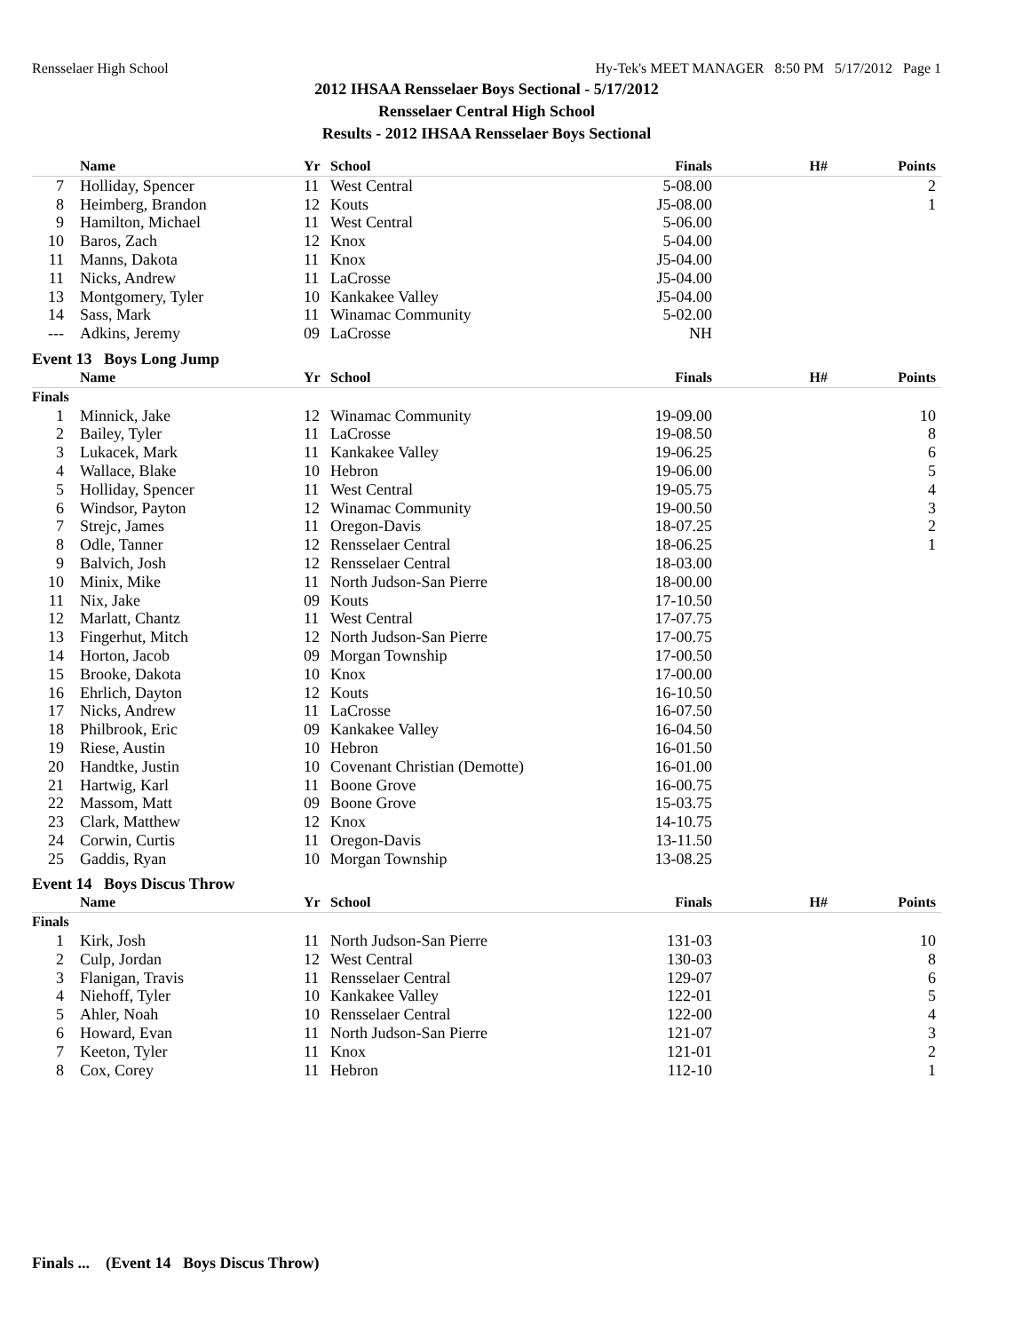Rensselaer High School Hy-Tek's MEET MANAGER 8:50 PM 5/17/2012 Page 1
2012 IHSAA Rensselaer Boys Sectional - 5/17/2012
Rensselaer Central High School
Results - 2012 IHSAA Rensselaer Boys Sectional
| | Name | Yr | School | Finals | H# | Points |
| --- | --- | --- | --- | --- | --- | --- |
| 7 | Holliday, Spencer | 11 | West Central | 5-08.00 | | 2 |
| 8 | Heimberg, Brandon | 12 | Kouts | J5-08.00 | | 1 |
| 9 | Hamilton, Michael | 11 | West Central | 5-06.00 | | |
| 10 | Baros, Zach | 12 | Knox | 5-04.00 | | |
| 11 | Manns, Dakota | 11 | Knox | J5-04.00 | | |
| 11 | Nicks, Andrew | 11 | LaCrosse | J5-04.00 | | |
| 13 | Montgomery, Tyler | 10 | Kankakee Valley | J5-04.00 | | |
| 14 | Sass, Mark | 11 | Winamac Community | 5-02.00 | | |
| --- | Adkins, Jeremy | 09 | LaCrosse | NH | | |
Event 13 Boys Long Jump
| | Name | Yr | School | Finals | H# | Points |
| --- | --- | --- | --- | --- | --- | --- |
| Finals | | | | | | |
| 1 | Minnick, Jake | 12 | Winamac Community | 19-09.00 | | 10 |
| 2 | Bailey, Tyler | 11 | LaCrosse | 19-08.50 | | 8 |
| 3 | Lukacek, Mark | 11 | Kankakee Valley | 19-06.25 | | 6 |
| 4 | Wallace, Blake | 10 | Hebron | 19-06.00 | | 5 |
| 5 | Holliday, Spencer | 11 | West Central | 19-05.75 | | 4 |
| 6 | Windsor, Payton | 12 | Winamac Community | 19-00.50 | | 3 |
| 7 | Strejc, James | 11 | Oregon-Davis | 18-07.25 | | 2 |
| 8 | Odle, Tanner | 12 | Rensselaer Central | 18-06.25 | | 1 |
| 9 | Balvich, Josh | 12 | Rensselaer Central | 18-03.00 | | |
| 10 | Minix, Mike | 11 | North Judson-San Pierre | 18-00.00 | | |
| 11 | Nix, Jake | 09 | Kouts | 17-10.50 | | |
| 12 | Marlatt, Chantz | 11 | West Central | 17-07.75 | | |
| 13 | Fingerhut, Mitch | 12 | North Judson-San Pierre | 17-00.75 | | |
| 14 | Horton, Jacob | 09 | Morgan Township | 17-00.50 | | |
| 15 | Brooke, Dakota | 10 | Knox | 17-00.00 | | |
| 16 | Ehrlich, Dayton | 12 | Kouts | 16-10.50 | | |
| 17 | Nicks, Andrew | 11 | LaCrosse | 16-07.50 | | |
| 18 | Philbrook, Eric | 09 | Kankakee Valley | 16-04.50 | | |
| 19 | Riese, Austin | 10 | Hebron | 16-01.50 | | |
| 20 | Handtke, Justin | 10 | Covenant Christian (Demotte) | 16-01.00 | | |
| 21 | Hartwig, Karl | 11 | Boone Grove | 16-00.75 | | |
| 22 | Massom, Matt | 09 | Boone Grove | 15-03.75 | | |
| 23 | Clark, Matthew | 12 | Knox | 14-10.75 | | |
| 24 | Corwin, Curtis | 11 | Oregon-Davis | 13-11.50 | | |
| 25 | Gaddis, Ryan | 10 | Morgan Township | 13-08.25 | | |
Event 14 Boys Discus Throw
| | Name | Yr | School | Finals | H# | Points |
| --- | --- | --- | --- | --- | --- | --- |
| Finals | | | | | | |
| 1 | Kirk, Josh | 11 | North Judson-San Pierre | 131-03 | | 10 |
| 2 | Culp, Jordan | 12 | West Central | 130-03 | | 8 |
| 3 | Flanigan, Travis | 11 | Rensselaer Central | 129-07 | | 6 |
| 4 | Niehoff, Tyler | 10 | Kankakee Valley | 122-01 | | 5 |
| 5 | Ahler, Noah | 10 | Rensselaer Central | 122-00 | | 4 |
| 6 | Howard, Evan | 11 | North Judson-San Pierre | 121-07 | | 3 |
| 7 | Keeton, Tyler | 11 | Knox | 121-01 | | 2 |
| 8 | Cox, Corey | 11 | Hebron | 112-10 | | 1 |
Finals ... (Event 14 Boys Discus Throw)